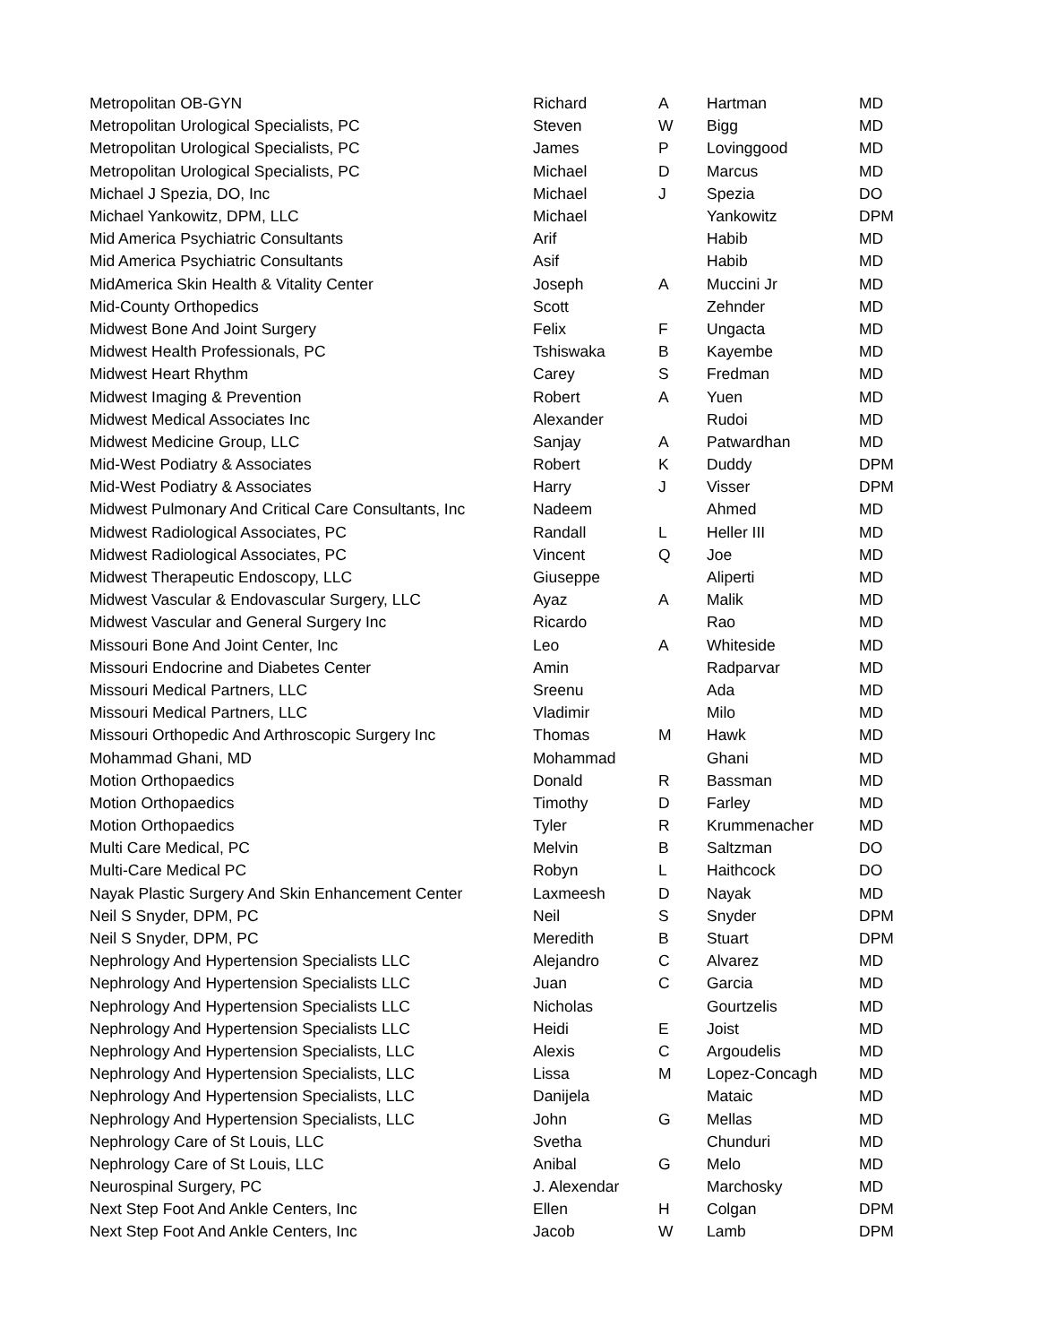| Metropolitan OB-GYN | Richard | A | Hartman | MD |
| Metropolitan Urological Specialists, PC | Steven | W | Bigg | MD |
| Metropolitan Urological Specialists, PC | James | P | Lovinggood | MD |
| Metropolitan Urological Specialists, PC | Michael | D | Marcus | MD |
| Michael J Spezia, DO, Inc | Michael | J | Spezia | DO |
| Michael Yankowitz, DPM, LLC | Michael | | Yankowitz | DPM |
| Mid America Psychiatric Consultants | Arif | | Habib | MD |
| Mid America Psychiatric Consultants | Asif | | Habib | MD |
| MidAmerica Skin Health & Vitality Center | Joseph | A | Muccini Jr | MD |
| Mid-County Orthopedics | Scott | | Zehnder | MD |
| Midwest Bone And Joint Surgery | Felix | F | Ungacta | MD |
| Midwest Health Professionals, PC | Tshiswaka | B | Kayembe | MD |
| Midwest Heart Rhythm | Carey | S | Fredman | MD |
| Midwest Imaging & Prevention | Robert | A | Yuen | MD |
| Midwest Medical Associates Inc | Alexander | | Rudoi | MD |
| Midwest Medicine Group, LLC | Sanjay | A | Patwardhan | MD |
| Mid-West Podiatry & Associates | Robert | K | Duddy | DPM |
| Mid-West Podiatry & Associates | Harry | J | Visser | DPM |
| Midwest Pulmonary And Critical Care Consultants, Inc | Nadeem | | Ahmed | MD |
| Midwest Radiological Associates, PC | Randall | L | Heller III | MD |
| Midwest Radiological Associates, PC | Vincent | Q | Joe | MD |
| Midwest Therapeutic Endoscopy, LLC | Giuseppe | | Aliperti | MD |
| Midwest Vascular & Endovascular Surgery, LLC | Ayaz | A | Malik | MD |
| Midwest Vascular and General Surgery Inc | Ricardo | | Rao | MD |
| Missouri Bone And Joint Center, Inc | Leo | A | Whiteside | MD |
| Missouri Endocrine and Diabetes Center | Amin | | Radparvar | MD |
| Missouri Medical Partners, LLC | Sreenu | | Ada | MD |
| Missouri Medical Partners, LLC | Vladimir | | Milo | MD |
| Missouri Orthopedic And Arthroscopic Surgery Inc | Thomas | M | Hawk | MD |
| Mohammad Ghani, MD | Mohammad | | Ghani | MD |
| Motion Orthopaedics | Donald | R | Bassman | MD |
| Motion Orthopaedics | Timothy | D | Farley | MD |
| Motion Orthopaedics | Tyler | R | Krummenacher | MD |
| Multi Care Medical, PC | Melvin | B | Saltzman | DO |
| Multi-Care Medical PC | Robyn | L | Haithcock | DO |
| Nayak Plastic Surgery And Skin Enhancement Center | Laxmeesh | D | Nayak | MD |
| Neil S Snyder, DPM, PC | Neil | S | Snyder | DPM |
| Neil S Snyder, DPM, PC | Meredith | B | Stuart | DPM |
| Nephrology And Hypertension Specialists LLC | Alejandro | C | Alvarez | MD |
| Nephrology And Hypertension Specialists LLC | Juan | C | Garcia | MD |
| Nephrology And Hypertension Specialists LLC | Nicholas | | Gourtzelis | MD |
| Nephrology And Hypertension Specialists LLC | Heidi | E | Joist | MD |
| Nephrology And Hypertension Specialists, LLC | Alexis | C | Argoudelis | MD |
| Nephrology And Hypertension Specialists, LLC | Lissa | M | Lopez-Concagh | MD |
| Nephrology And Hypertension Specialists, LLC | Danijela | | Mataic | MD |
| Nephrology And Hypertension Specialists, LLC | John | G | Mellas | MD |
| Nephrology Care of St Louis, LLC | Svetha | | Chunduri | MD |
| Nephrology Care of St Louis, LLC | Anibal | G | Melo | MD |
| Neurospinal Surgery, PC | J. Alexendar | | Marchosky | MD |
| Next Step Foot And Ankle Centers, Inc | Ellen | H | Colgan | DPM |
| Next Step Foot And Ankle Centers, Inc | Jacob | W | Lamb | DPM |